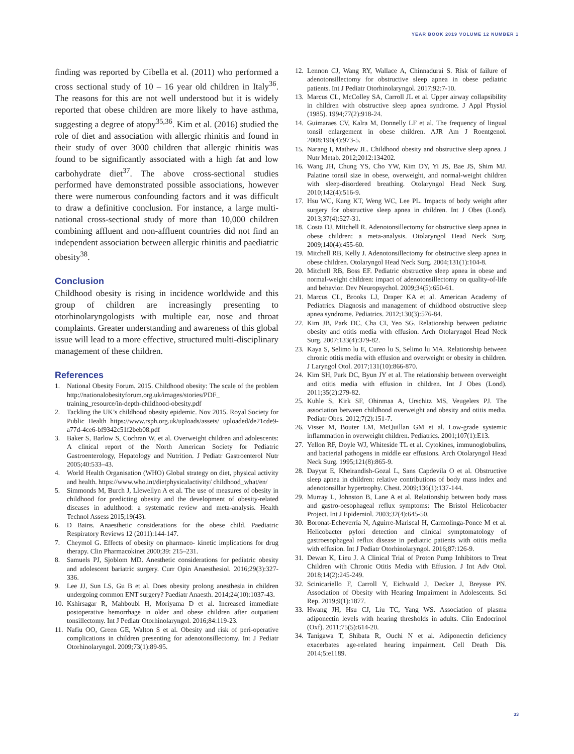YEAR BOOK 2019 VOLUME 12 NUMBER 1
finding was reported by Cibella et al. (2011) who performed a cross sectional study of 10 – 16 year old children in Italy<sup>36</sup>. The reasons for this are not well understood but it is widely reported that obese children are more likely to have asthma, suggesting a degree of atopy<sup>35,36</sup>. Kim et al. (2016) studied the role of diet and association with allergic rhinitis and found in their study of over 3000 children that allergic rhinitis was found to be significantly associated with a high fat and low carbohydrate diet<sup>37</sup>. The above cross-sectional studies performed have demonstrated possible associations, however there were numerous confounding factors and it was difficult to draw a definitive conclusion. For instance, a large multi-national cross-sectional study of more than 10,000 children combining affluent and non-affluent countries did not find an independent association between allergic rhinitis and paediatric obesity<sup>38</sup>.
Conclusion
Childhood obesity is rising in incidence worldwide and this group of children are increasingly presenting to otorhinolaryngologists with multiple ear, nose and throat complaints. Greater understanding and awareness of this global issue will lead to a more effective, structured multi-disciplinary management of these children.
References
1. National Obesity Forum. 2015. Childhood obesity: The scale of the problem http://nationalobesityforum.org.uk/images/stories/PDF_ training_resource/in-depth-childhood-obesity.pdf
2. Tackling the UK’s childhood obesity epidemic. Nov 2015. Royal Society for Public Health https://www.rsph.org.uk/uploads/assets/ uploaded/de21cde9-a77d-4ce6-bf9342c51f2beb08.pdf
3. Baker S, Barlow S, Cochran W, et al. Overweight children and adolescents: A clinical report of the North American Society for Pediatric Gastroenterology, Hepatology and Nutrition. J Pediatr Gastroenterol Nutr 2005;40:533–43.
4. World Health Organisation (WHO) Global strategy on diet, physical activity and health. https://www.who.int/dietphysicalactivity/ childhood_what/en/
5. Simmonds M, Burch J, Llewellyn A et al. The use of measures of obesity in childhood for predicting obesity and the development of obesity-related diseases in adulthood: a systematic review and meta-analysis. Health Technol Assess 2015;19(43).
6. D Bains. Anaesthetic considerations for the obese child. Paediatric Respiratory Reviews 12 (2011):144-147.
7. Cheymol G. Effects of obesity on pharmaco- kinetic implications for drug therapy. Clin Pharmacokinet 2000;39: 215–231.
8. Samuels PJ, Sjoblom MD. Anesthetic considerations for pediatric obesity and adolescent bariatric surgery. Curr Opin Anaesthesiol. 2016;29(3):327-336.
9. Lee JJ, Sun LS, Gu B et al. Does obesity prolong anesthesia in children undergoing common ENT surgery? Paediatr Anaesth. 2014;24(10):1037-43.
10. Kshirsagar R, Mahboubi H, Moriyama D et al. Increased immediate postoperative hemorrhage in older and obese children after outpatient tonsillectomy. Int J Pediatr Otorhinolaryngol. 2016;84:119-23.
11. Nafiu OO, Green GE, Walton S et al. Obesity and risk of peri-operative complications in children presenting for adenotonsillectomy. Int J Pediatr Otorhinolaryngol. 2009;73(1):89-95.
12. Lennon CJ, Wang RY, Wallace A, Chinnadurai S. Risk of failure of adenotonsillectomy for obstructive sleep apnea in obese pediatric patients. Int J Pediatr Otorhinolaryngol. 2017;92:7-10.
13. Marcus CL, McColley SA, Carroll JL et al. Upper airway collapsibility in children with obstructive sleep apnea syndrome. J Appl Physiol (1985). 1994;77(2):918-24.
14. Guimaraes CV, Kalra M, Donnelly LF et al. The frequency of lingual tonsil enlargement in obese children. AJR Am J Roentgenol. 2008;190(4):973-5.
15. Narang I, Mathew JL. Childhood obesity and obstructive sleep apnea. J Nutr Metab. 2012;2012:134202.
16. Wang JH, Chung YS, Cho YW, Kim DY, Yi JS, Bae JS, Shim MJ. Palatine tonsil size in obese, overweight, and normal-weight children with sleep-disordered breathing. Otolaryngol Head Neck Surg. 2010;142(4):516-9.
17. Hsu WC, Kang KT, Weng WC, Lee PL. Impacts of body weight after surgery for obstructive sleep apnea in children. Int J Obes (Lond). 2013;37(4):527-31.
18. Costa DJ, Mitchell R. Adenotonsillectomy for obstructive sleep apnea in obese children: a meta-analysis. Otolaryngol Head Neck Surg. 2009;140(4):455-60.
19. Mitchell RB, Kelly J. Adenotonsillectomy for obstructive sleep apnea in obese children. Otolaryngol Head Neck Surg. 2004;131(1):104-8.
20. Mitchell RB, Boss EF. Pediatric obstructive sleep apnea in obese and normal-weight children: impact of adenotonsillectomy on quality-of-life and behavior. Dev Neuropsychol. 2009;34(5):650-61.
21. Marcus CL, Brooks LJ, Draper KA et al. American Academy of Pediatrics. Diagnosis and management of childhood obstructive sleep apnea syndrome. Pediatrics. 2012;130(3):576-84.
22. Kim JB, Park DC, Cha CI, Yeo SG. Relationship between pediatric obesity and otitis media with effusion. Arch Otolaryngol Head Neck Surg. 2007;133(4):379-82.
23. Kaya S, Selimo lu E, Cureo lu S, Selimo lu MA. Relationship between chronic otitis media with effusion and overweight or obesity in children. J Laryngol Otol. 2017;131(10):866-870.
24. Kim SH, Park DC, Byun JY et al. The relationship between overweight and otitis media with effusion in children. Int J Obes (Lond). 2011;35(2):279-82.
25. Kuhle S, Kirk SF, Ohinmaa A, Urschitz MS, Veugelers PJ. The association between childhood overweight and obesity and otitis media. Pediatr Obes. 2012;7(2):151-7.
26. Visser M, Bouter LM, McQuillan GM et al. Low-grade systemic inflammation in overweight children. Pediatrics. 2001;107(1):E13.
27. Yellon RF, Doyle WJ, Whiteside TL et al. Cytokines, immunoglobulins, and bacterial pathogens in middle ear effusions. Arch Otolaryngol Head Neck Surg. 1995;121(8):865-9.
28. Dayyat E, Kheirandish-Gozal L, Sans Capdevila O et al. Obstructive sleep apnea in children: relative contributions of body mass index and adenotonsillar hypertrophy. Chest. 2009;136(1):137-144.
29. Murray L, Johnston B, Lane A et al. Relationship between body mass and gastro-oesophageal reflux symptoms: The Bristol Helicobacter Project. Int J Epidemiol. 2003;32(4):645-50.
30. Boronat-Echeverría N, Aguirre-Mariscal H, Carmolinga-Ponce M et al. Helicobacter pylori detection and clinical symptomatology of gastroesophageal reflux disease in pediatric patients with otitis media with effusion. Int J Pediatr Otorhinolaryngol. 2016;87:126-9.
31. Dewan K, Lieu J. A Clinical Trial of Proton Pump Inhibitors to Treat Children with Chronic Otitis Media with Effusion. J Int Adv Otol. 2018;14(2):245-249.
32. Scinicariello F, Carroll Y, Eichwald J, Decker J, Breysse PN. Association of Obesity with Hearing Impairment in Adolescents. Sci Rep. 2019;9(1):1877.
33. Hwang JH, Hsu CJ, Liu TC, Yang WS. Association of plasma adiponectin levels with hearing thresholds in adults. Clin Endocrinol (Oxf). 2011;75(5):614-20.
34. Tanigawa T, Shibata R, Ouchi N et al. Adiponectin deficiency exacerbates age-related hearing impairment. Cell Death Dis. 2014;5:e1189.
33